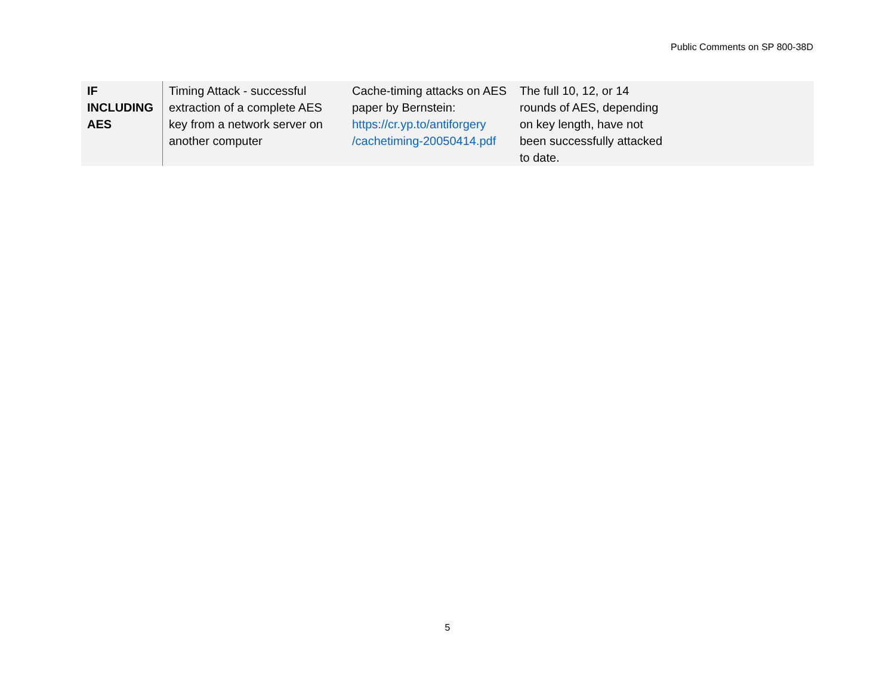Public Comments on SP 800-38D
| IF INCLUDING AES | Timing Attack - successful extraction of a complete AES key from a network server on another computer | Cache-timing attacks on AES paper by Bernstein: https://cr.yp.to/antiforgery /cachetiming-20050414.pdf | The full 10, 12, or 14 rounds of AES, depending on key length, have not been successfully attacked to date. |
5